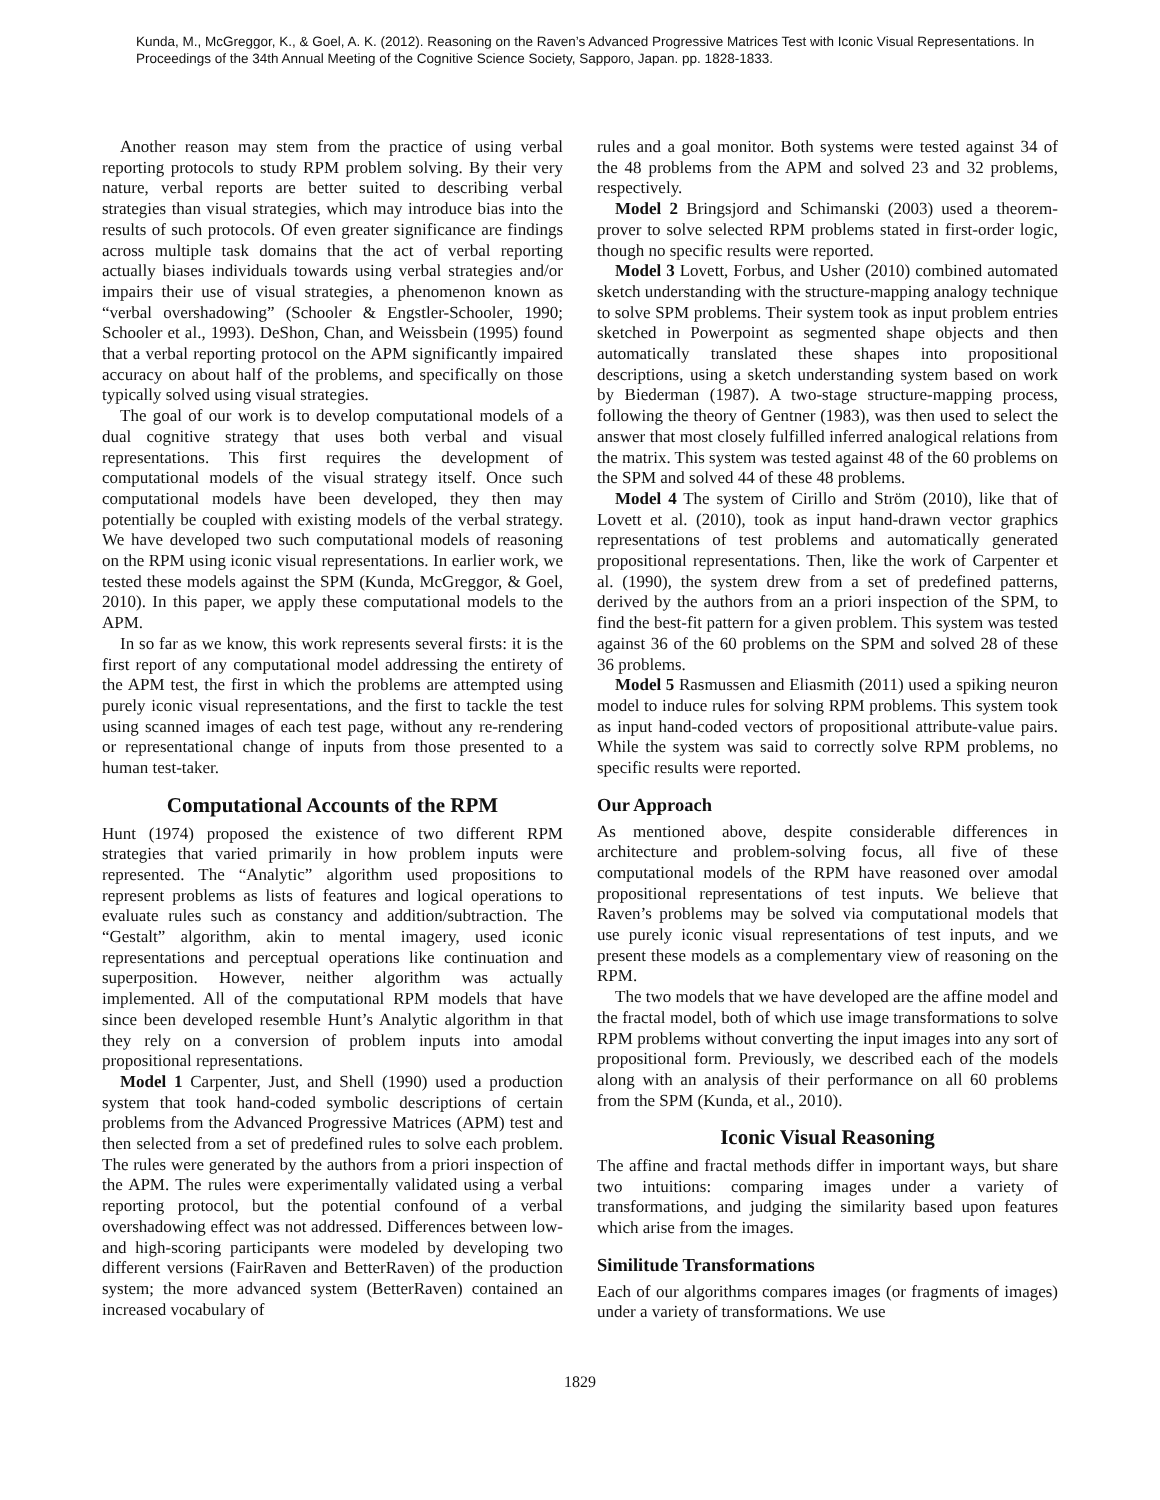Kunda, M., McGreggor, K., & Goel, A. K. (2012). Reasoning on the Raven’s Advanced Progressive Matrices Test with Iconic Visual Representations. In Proceedings of the 34th Annual Meeting of the Cognitive Science Society, Sapporo, Japan. pp. 1828-1833.
Another reason may stem from the practice of using verbal reporting protocols to study RPM problem solving. By their very nature, verbal reports are better suited to describing verbal strategies than visual strategies, which may introduce bias into the results of such protocols. Of even greater significance are findings across multiple task domains that the act of verbal reporting actually biases individuals towards using verbal strategies and/or impairs their use of visual strategies, a phenomenon known as “verbal overshadowing” (Schooler & Engstler-Schooler, 1990; Schooler et al., 1993). DeShon, Chan, and Weissbein (1995) found that a verbal reporting protocol on the APM significantly impaired accuracy on about half of the problems, and specifically on those typically solved using visual strategies.
The goal of our work is to develop computational models of a dual cognitive strategy that uses both verbal and visual representations. This first requires the development of computational models of the visual strategy itself. Once such computational models have been developed, they then may potentially be coupled with existing models of the verbal strategy. We have developed two such computational models of reasoning on the RPM using iconic visual representations. In earlier work, we tested these models against the SPM (Kunda, McGreggor, & Goel, 2010). In this paper, we apply these computational models to the APM.
In so far as we know, this work represents several firsts: it is the first report of any computational model addressing the entirety of the APM test, the first in which the problems are attempted using purely iconic visual representations, and the first to tackle the test using scanned images of each test page, without any re-rendering or representational change of inputs from those presented to a human test-taker.
Computational Accounts of the RPM
Hunt (1974) proposed the existence of two different RPM strategies that varied primarily in how problem inputs were represented. The “Analytic” algorithm used propositions to represent problems as lists of features and logical operations to evaluate rules such as constancy and addition/subtraction. The “Gestalt” algorithm, akin to mental imagery, used iconic representations and perceptual operations like continuation and superposition. However, neither algorithm was actually implemented. All of the computational RPM models that have since been developed resemble Hunt’s Analytic algorithm in that they rely on a conversion of problem inputs into amodal propositional representations.
Model 1 Carpenter, Just, and Shell (1990) used a production system that took hand-coded symbolic descriptions of certain problems from the Advanced Progressive Matrices (APM) test and then selected from a set of predefined rules to solve each problem. The rules were generated by the authors from a priori inspection of the APM. The rules were experimentally validated using a verbal reporting protocol, but the potential confound of a verbal overshadowing effect was not addressed. Differences between low- and high-scoring participants were modeled by developing two different versions (FairRaven and BetterRaven) of the production system; the more advanced system (BetterRaven) contained an increased vocabulary of
rules and a goal monitor. Both systems were tested against 34 of the 48 problems from the APM and solved 23 and 32 problems, respectively.
Model 2 Bringsjord and Schimanski (2003) used a theorem-prover to solve selected RPM problems stated in first-order logic, though no specific results were reported.
Model 3 Lovett, Forbus, and Usher (2010) combined automated sketch understanding with the structure-mapping analogy technique to solve SPM problems. Their system took as input problem entries sketched in Powerpoint as segmented shape objects and then automatically translated these shapes into propositional descriptions, using a sketch understanding system based on work by Biederman (1987). A two-stage structure-mapping process, following the theory of Gentner (1983), was then used to select the answer that most closely fulfilled inferred analogical relations from the matrix. This system was tested against 48 of the 60 problems on the SPM and solved 44 of these 48 problems.
Model 4 The system of Cirillo and Ström (2010), like that of Lovett et al. (2010), took as input hand-drawn vector graphics representations of test problems and automatically generated propositional representations. Then, like the work of Carpenter et al. (1990), the system drew from a set of predefined patterns, derived by the authors from an a priori inspection of the SPM, to find the best-fit pattern for a given problem. This system was tested against 36 of the 60 problems on the SPM and solved 28 of these 36 problems.
Model 5 Rasmussen and Eliasmith (2011) used a spiking neuron model to induce rules for solving RPM problems. This system took as input hand-coded vectors of propositional attribute-value pairs. While the system was said to correctly solve RPM problems, no specific results were reported.
Our Approach
As mentioned above, despite considerable differences in architecture and problem-solving focus, all five of these computational models of the RPM have reasoned over amodal propositional representations of test inputs. We believe that Raven’s problems may be solved via computational models that use purely iconic visual representations of test inputs, and we present these models as a complementary view of reasoning on the RPM.
The two models that we have developed are the affine model and the fractal model, both of which use image transformations to solve RPM problems without converting the input images into any sort of propositional form. Previously, we described each of the models along with an analysis of their performance on all 60 problems from the SPM (Kunda, et al., 2010).
Iconic Visual Reasoning
The affine and fractal methods differ in important ways, but share two intuitions: comparing images under a variety of transformations, and judging the similarity based upon features which arise from the images.
Similitude Transformations
Each of our algorithms compares images (or fragments of images) under a variety of transformations. We use
1829